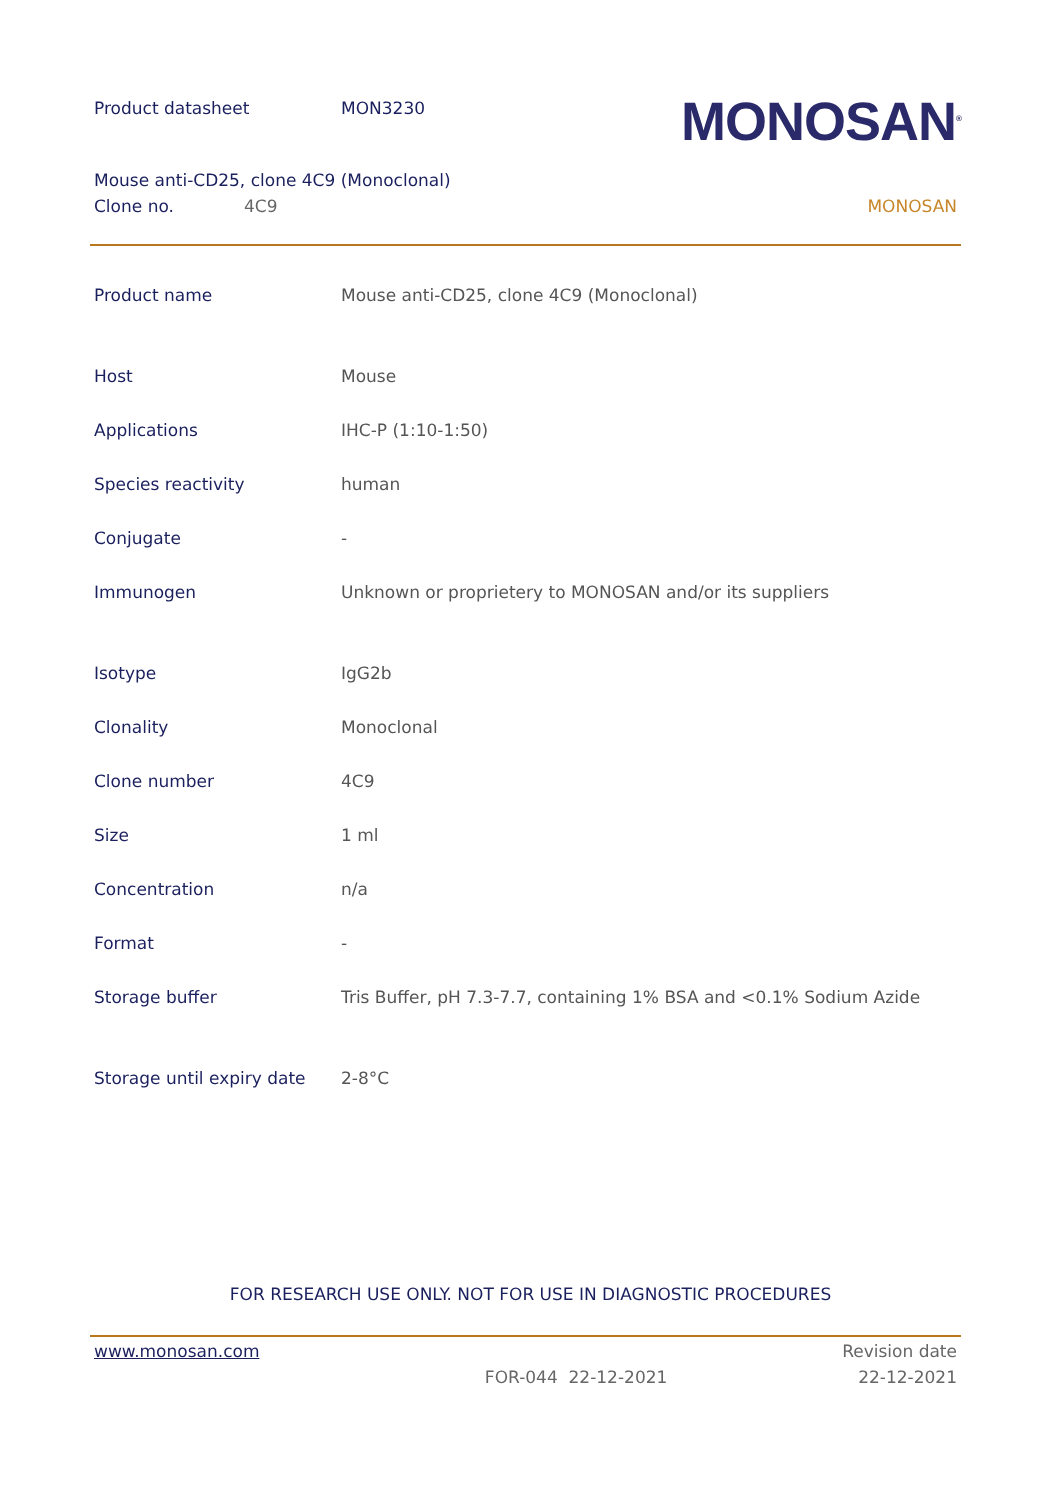Product datasheet MON3230
MONOSAN<sup>®</sup>
Mouse anti-CD25, clone 4C9 (Monoclonal)
Clone no. 4C9 MONOSAN
| Product name | Mouse anti-CD25, clone 4C9 (Monoclonal) |
| Host | Mouse |
| Applications | IHC-P (1:10-1:50) |
| Species reactivity | human |
| Conjugate | - |
| Immunogen | Unknown or proprietery to MONOSAN and/or its suppliers |
| Isotype | IgG2b |
| Clonality | Monoclonal |
| Clone number | 4C9 |
| Size | 1 ml |
| Concentration | n/a |
| Format | - |
| Storage buffer | Tris Buffer, pH 7.3-7.7, containing 1% BSA and <0.1% Sodium Azide |
| Storage until expiry date | 2-8°C |
FOR RESEARCH USE ONLY. NOT FOR USE IN DIAGNOSTIC PROCEDURES
www.monosan.com Revision date
FOR-044 22-12-2021 22-12-2021